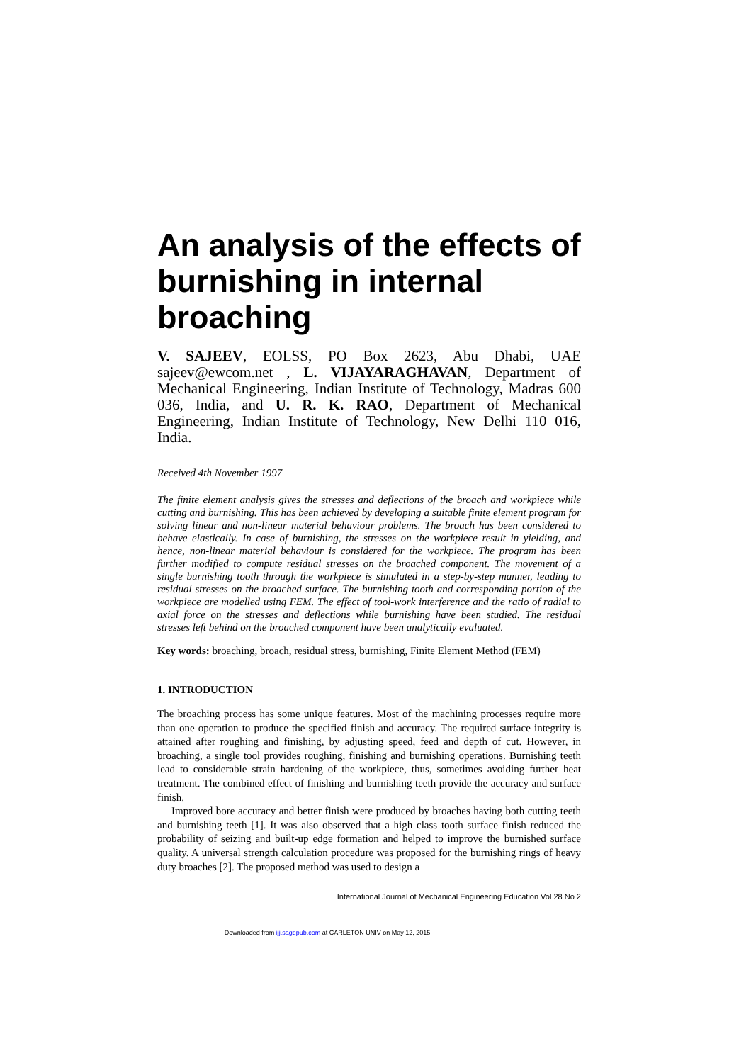An analysis of the effects of burnishing in internal broaching
V. SAJEEV, EOLSS, PO Box 2623, Abu Dhabi, UAE sajeev@ewcom.net , L. VIJAYARAGHAVAN, Department of Mechanical Engineering, Indian Institute of Technology, Madras 600 036, India, and U. R. K. RAO, Department of Mechanical Engineering, Indian Institute of Technology, New Delhi 110 016, India.
Received 4th November 1997
The finite element analysis gives the stresses and deflections of the broach and workpiece while cutting and burnishing. This has been achieved by developing a suitable finite element program for solving linear and non-linear material behaviour problems. The broach has been considered to behave elastically. In case of burnishing, the stresses on the workpiece result in yielding, and hence, non-linear material behaviour is considered for the workpiece. The program has been further modified to compute residual stresses on the broached component. The movement of a single burnishing tooth through the workpiece is simulated in a step-by-step manner, leading to residual stresses on the broached surface. The burnishing tooth and corresponding portion of the workpiece are modelled using FEM. The effect of tool-work interference and the ratio of radial to axial force on the stresses and deflections while burnishing have been studied. The residual stresses left behind on the broached component have been analytically evaluated.
Key words: broaching, broach, residual stress, burnishing, Finite Element Method (FEM)
1. INTRODUCTION
The broaching process has some unique features. Most of the machining processes require more than one operation to produce the specified finish and accuracy. The required surface integrity is attained after roughing and finishing, by adjusting speed, feed and depth of cut. However, in broaching, a single tool provides roughing, finishing and burnishing operations. Burnishing teeth lead to considerable strain hardening of the workpiece, thus, sometimes avoiding further heat treatment. The combined effect of finishing and burnishing teeth provide the accuracy and surface finish.
Improved bore accuracy and better finish were produced by broaches having both cutting teeth and burnishing teeth [1]. It was also observed that a high class tooth surface finish reduced the probability of seizing and built-up edge formation and helped to improve the burnished surface quality. A universal strength calculation procedure was proposed for the burnishing rings of heavy duty broaches [2]. The proposed method was used to design a
International Journal of Mechanical Engineering Education Vol 28 No 2
Downloaded from ijj.sagepub.com at CARLETON UNIV on May 12, 2015